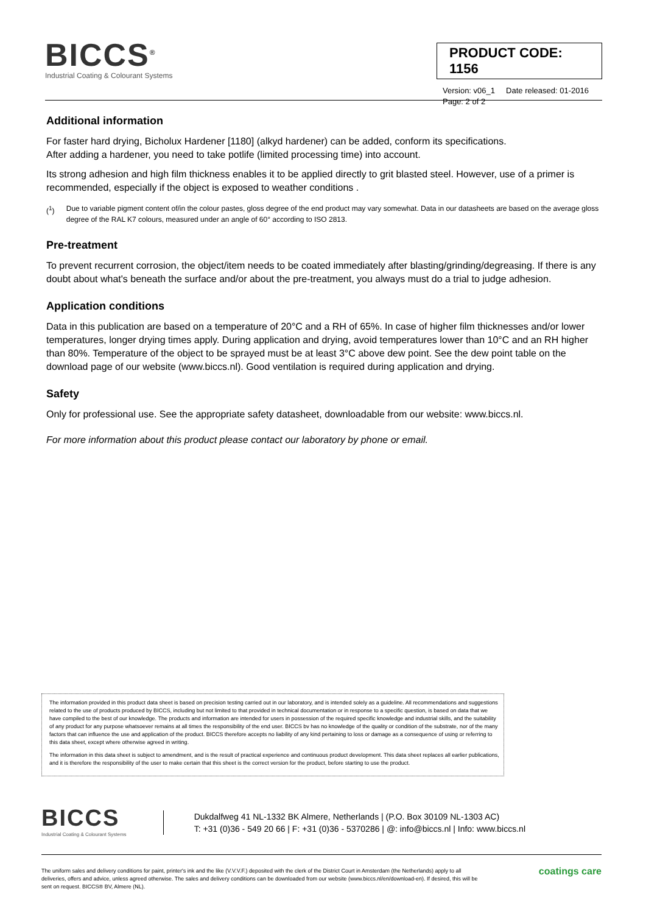BICCS<sup>®</sup>
Industrial Coating & Colourant Systems
PRODUCT CODE: 1156
Version: v06_1 Date released: 01-2016
Page: 2 of 2
Additional information
For faster hard drying, Bicholux Hardener [1180] (alkyd hardener) can be added, conform its specifications.
After adding a hardener, you need to take potlife (limited processing time) into account.
Its strong adhesion and high film thickness enables it to be applied directly to grit blasted steel. However, use of a primer is recommended, especially if the object is exposed to weather conditions .
(<sup>1</sup>) Due to variable pigment content of/in the colour pastes, gloss degree of the end product may vary somewhat. Data in our datasheets are based on the average gloss degree of the RAL K7 colours, measured under an angle of 60° according to ISO 2813.
Pre-treatment
To prevent recurrent corrosion, the object/item needs to be coated immediately after blasting/grinding/degreasing. If there is any doubt about what's beneath the surface and/or about the pre-treatment, you always must do a trial to judge adhesion.
Application conditions
Data in this publication are based on a temperature of 20°C and a RH of 65%. In case of higher film thicknesses and/or lower temperatures, longer drying times apply. During application and drying, avoid temperatures lower than 10°C and an RH higher than 80%. Temperature of the object to be sprayed must be at least 3°C above dew point. See the dew point table on the download page of our website (www.biccs.nl). Good ventilation is required during application and drying.
Safety
Only for professional use. See the appropriate safety datasheet, downloadable from our website: www.biccs.nl.
For more information about this product please contact our laboratory by phone or email.
The information provided in this product data sheet is based on precision testing carried out in our laboratory, and is intended solely as a guideline. All recommendations and suggestions related to the use of products produced by BICCS, including but not limited to that provided in technical documentation or in response to a specific question, is based on data that we have compiled to the best of our knowledge. The products and information are intended for users in possession of the required specific knowledge and industrial skills, and the suitability of any product for any purpose whatsoever remains at all times the responsibility of the end user. BICCS bv has no knowledge of the quality or condition of the substrate, nor of the many factors that can influence the use and application of the product. BICCS therefore accepts no liability of any kind pertaining to loss or damage as a consequence of using or referring to this data sheet, except where otherwise agreed in writing.
The information in this data sheet is subject to amendment, and is the result of practical experience and continuous product development. This data sheet replaces all earlier publications, and it is therefore the responsibility of the user to make certain that this sheet is the correct version for the product, before starting to use the product.
BICCS
Industrial Coating & Colourant Systems
Dukdalfweg 41 NL-1332 BK Almere, Netherlands | (P.O. Box 30109 NL-1303 AC)
T: +31 (0)36 - 549 20 66 | F: +31 (0)36 - 5370286 | @: info@biccs.nl | Info: www.biccs.nl
The uniform sales and delivery conditions for paint, printer's ink and the like (V.V.V.F.) deposited with the clerk of the District Court in Amsterdam (the Netherlands) apply to all deliveries, offers and advice, unless agreed otherwise. The sales and delivery conditions can be downloaded from our website (www.biccs.nl/en/download-en). If desired, this will be sent on request. BICCS® BV, Almere (NL).
coatings care